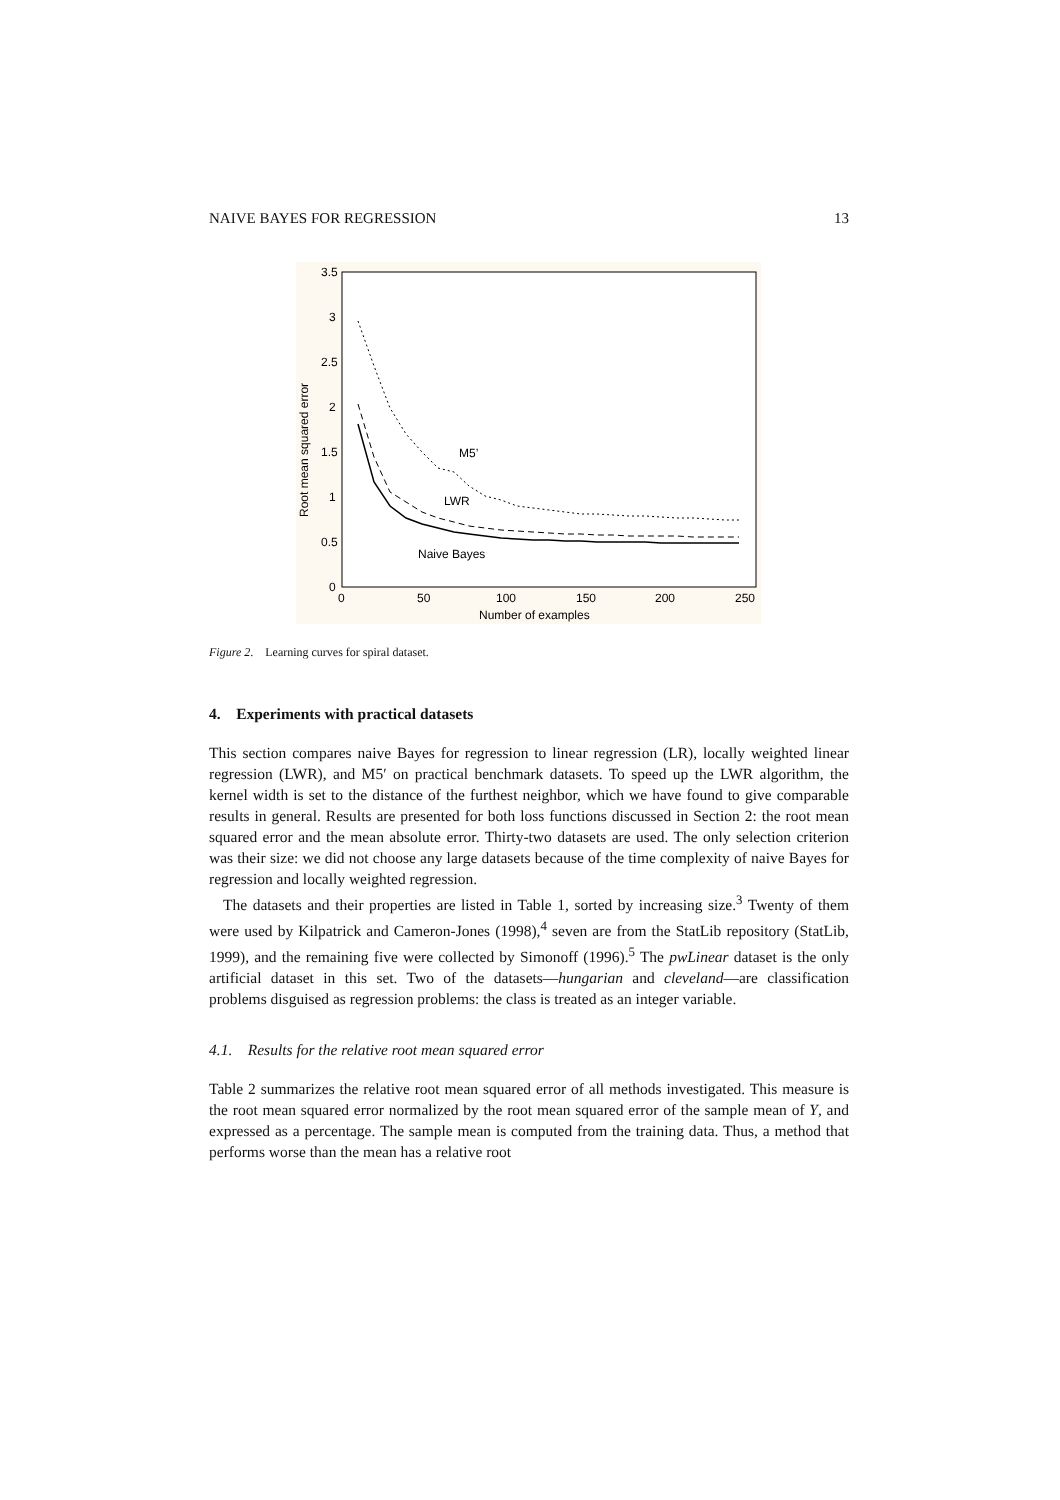NAIVE BAYES FOR REGRESSION 13
3.5
3
2.5
2
1.5
1
0.5
0
0
50
100
150
200
250
Number of examples
Root mean squared error
M5’
LWR
Naive Bayes
Figure 2. Learning curves for spiral dataset.
4. Experiments with practical datasets
This section compares naive Bayes for regression to linear regression (LR), locally weighted linear regression (LWR), and M5′ on practical benchmark datasets. To speed up the LWR algorithm, the kernel width is set to the distance of the furthest neighbor, which we have found to give comparable results in general. Results are presented for both loss functions discussed in Section 2: the root mean squared error and the mean absolute error. Thirty-two datasets are used. The only selection criterion was their size: we did not choose any large datasets because of the time complexity of naive Bayes for regression and locally weighted regression.
The datasets and their properties are listed in Table 1, sorted by increasing size.<sup>3</sup> Twenty of them were used by Kilpatrick and Cameron-Jones (1998),<sup>4</sup> seven are from the StatLib repository (StatLib, 1999), and the remaining five were collected by Simonoff (1996).<sup>5</sup> The pwLinear dataset is the only artificial dataset in this set. Two of the datasets—hungarian and cleveland—are classification problems disguised as regression problems: the class is treated as an integer variable.
4.1. Results for the relative root mean squared error
Table 2 summarizes the relative root mean squared error of all methods investigated. This measure is the root mean squared error normalized by the root mean squared error of the sample mean of Y, and expressed as a percentage. The sample mean is computed from the training data. Thus, a method that performs worse than the mean has a relative root